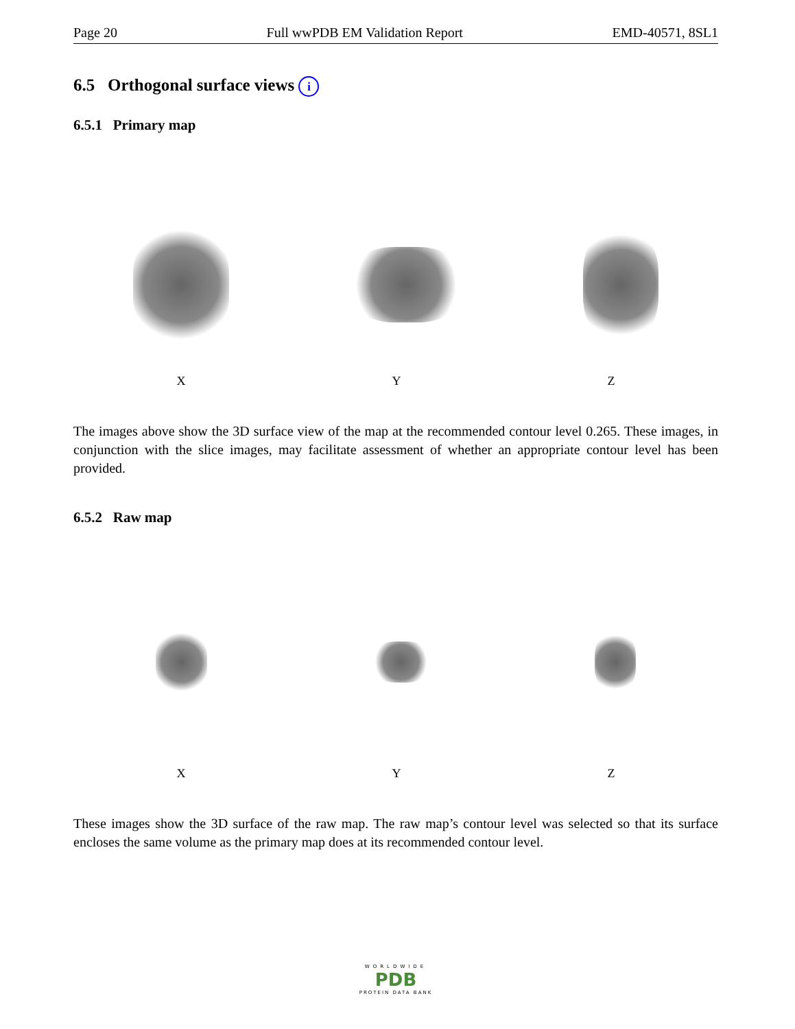Page 20 Full wwPDB EM Validation Report EMD-40571, 8SL1
6.5 Orthogonal surface views i
6.5.1 Primary map
X Y Z
The images above show the 3D surface view of the map at the recommended contour level 0.265. These images, in conjunction with the slice images, may facilitate assessment of whether an appropriate contour level has been provided.
6.5.2 Raw map
X Y Z
These images show the 3D surface of the raw map. The raw map’s contour level was selected so that its surface encloses the same volume as the primary map does at its recommended contour level.
WORLDWIDE
PDB
PROTEIN DATA BANK